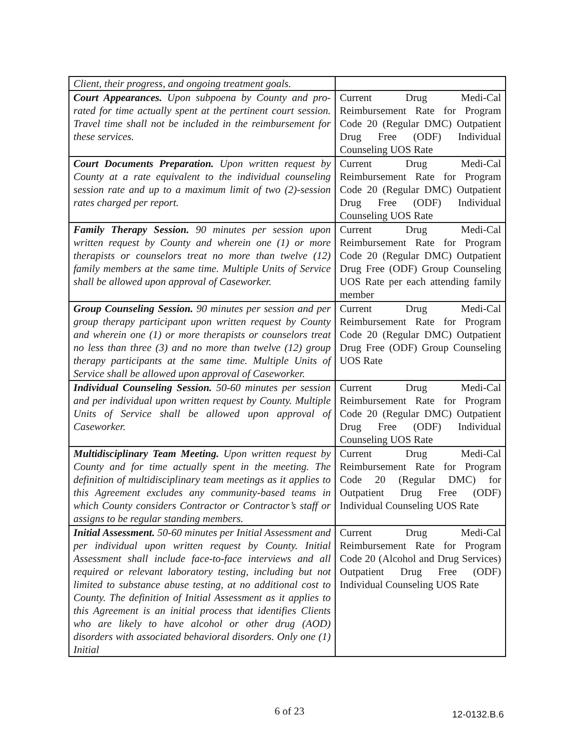| Client, their progress, and ongoing treatment goals. | |
| Court Appearances. Upon subpoena by County and pro-rated for time actually spent at the pertinent court session. Travel time shall not be included in the reimbursement for these services. | Current Drug Medi-Cal Reimbursement Rate for Program Code 20 (Regular DMC) Outpatient Drug Free (ODF) Individual Counseling UOS Rate |
| Court Documents Preparation. Upon written request by County at a rate equivalent to the individual counseling session rate and up to a maximum limit of two (2)-session rates charged per report. | Current Drug Medi-Cal Reimbursement Rate for Program Code 20 (Regular DMC) Outpatient Drug Free (ODF) Individual Counseling UOS Rate |
| Family Therapy Session. 90 minutes per session upon written request by County and wherein one (1) or more therapists or counselors treat no more than twelve (12) family members at the same time. Multiple Units of Service shall be allowed upon approval of Caseworker. | Current Drug Medi-Cal Reimbursement Rate for Program Code 20 (Regular DMC) Outpatient Drug Free (ODF) Group Counseling UOS Rate per each attending family member |
| Group Counseling Session. 90 minutes per session and per group therapy participant upon written request by County and wherein one (1) or more therapists or counselors treat no less than three (3) and no more than twelve (12) group therapy participants at the same time. Multiple Units of Service shall be allowed upon approval of Caseworker. | Current Drug Medi-Cal Reimbursement Rate for Program Code 20 (Regular DMC) Outpatient Drug Free (ODF) Group Counseling UOS Rate |
| Individual Counseling Session. 50-60 minutes per session and per individual upon written request by County. Multiple Units of Service shall be allowed upon approval of Caseworker. | Current Drug Medi-Cal Reimbursement Rate for Program Code 20 (Regular DMC) Outpatient Drug Free (ODF) Individual Counseling UOS Rate |
| Multidisciplinary Team Meeting. Upon written request by County and for time actually spent in the meeting. The definition of multidisciplinary team meetings as it applies to this Agreement excludes any community-based teams in which County considers Contractor or Contractor’s staff or assigns to be regular standing members. | Current Drug Medi-Cal Reimbursement Rate for Program Code 20 (Regular DMC) for Outpatient Drug Free (ODF) Individual Counseling UOS Rate |
| Initial Assessment. 50-60 minutes per Initial Assessment and per individual upon written request by County. Initial Assessment shall include face-to-face interviews and all required or relevant laboratory testing, including but not limited to substance abuse testing, at no additional cost to County. The definition of Initial Assessment as it applies to this Agreement is an initial process that identifies Clients who are likely to have alcohol or other drug (AOD) disorders with associated behavioral disorders. Only one (1) Initial | Current Drug Medi-Cal Reimbursement Rate for Program Code 20 (Alcohol and Drug Services) Outpatient Drug Free (ODF) Individual Counseling UOS Rate |
6 of 23 12-0132.B.6